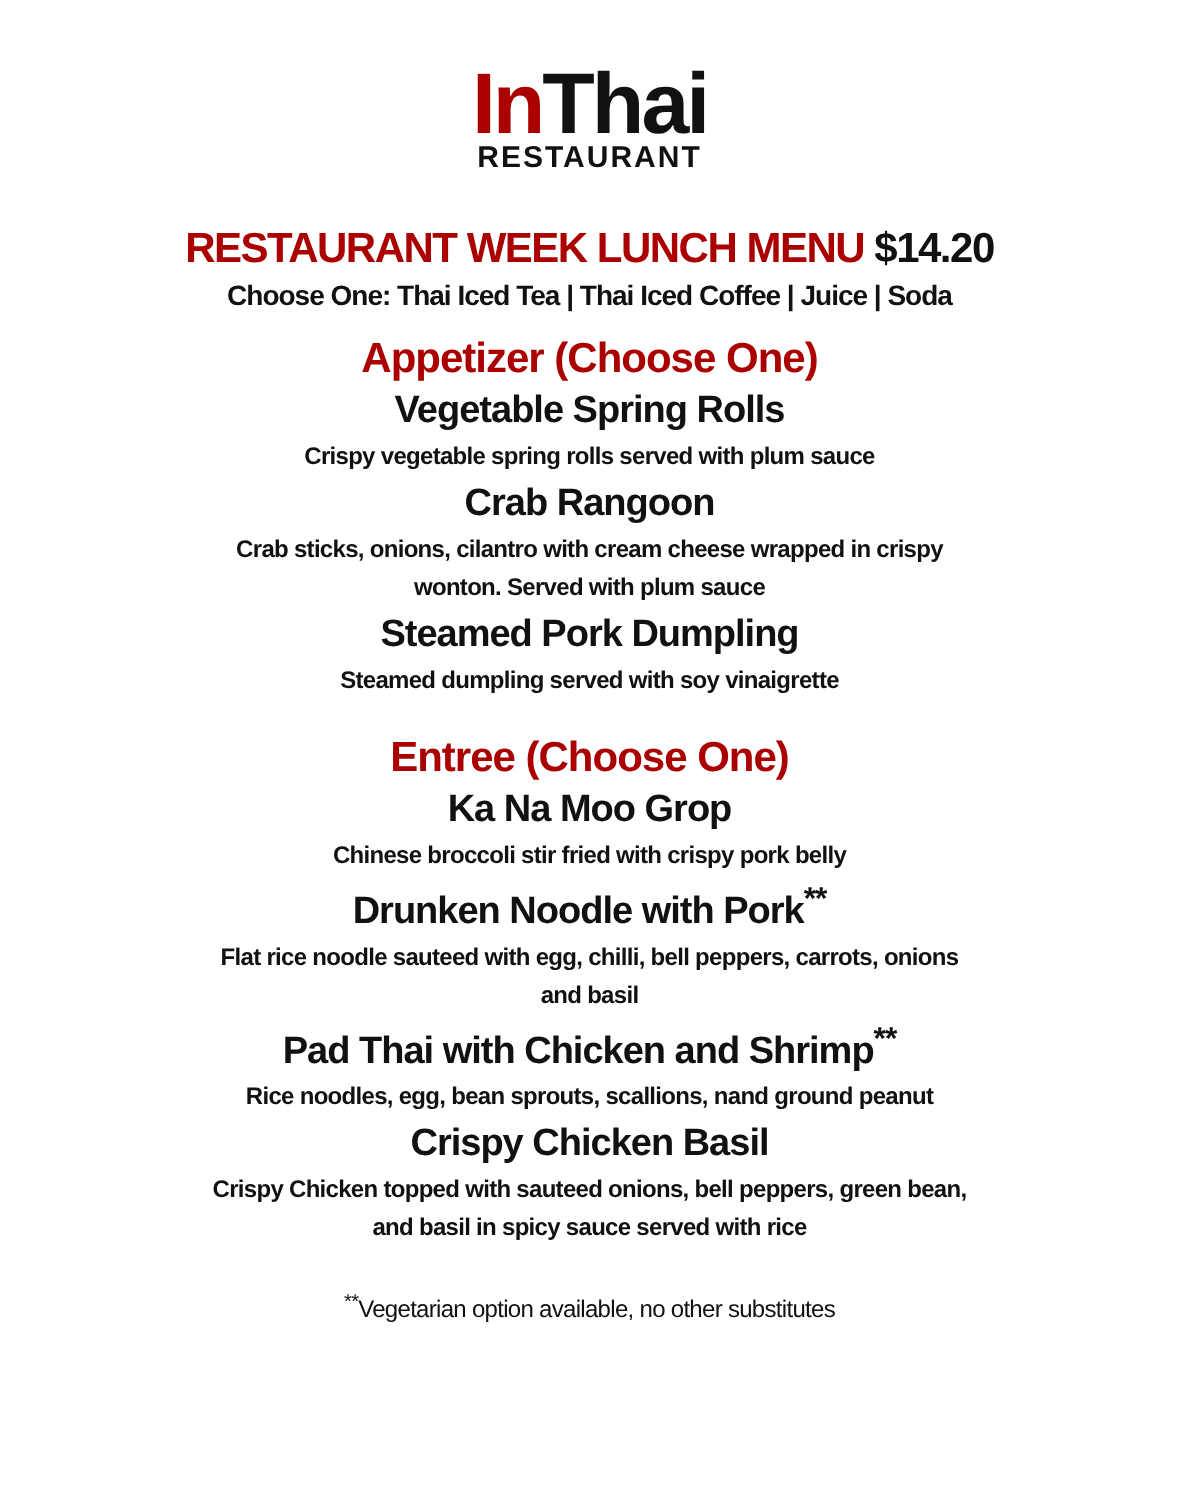In Thai
RESTAURANT
RESTAURANT WEEK LUNCH MENU $14.20
Choose One: Thai Iced Tea | Thai Iced Coffee | Juice | Soda
Appetizer (Choose One)
Vegetable Spring Rolls
Crispy vegetable spring rolls served with plum sauce
Crab Rangoon
Crab sticks, onions, cilantro with cream cheese wrapped in crispy wonton. Served with plum sauce
Steamed Pork Dumpling
Steamed dumpling served with soy vinaigrette
Entree (Choose One)
Ka Na Moo Grop
Chinese broccoli stir fried with crispy pork belly
Drunken Noodle with Pork<sup>**</sup>
Flat rice noodle sauteed with egg, chilli, bell peppers, carrots, onions and basil
Pad Thai with Chicken and Shrimp<sup>**</sup>
Rice noodles, egg, bean sprouts, scallions, nand ground peanut
Crispy Chicken Basil
Crispy Chicken topped with sauteed onions, bell peppers, green bean, and basil in spicy sauce served with rice
<sup>**</sup> Vegetarian option available, no other substitutes